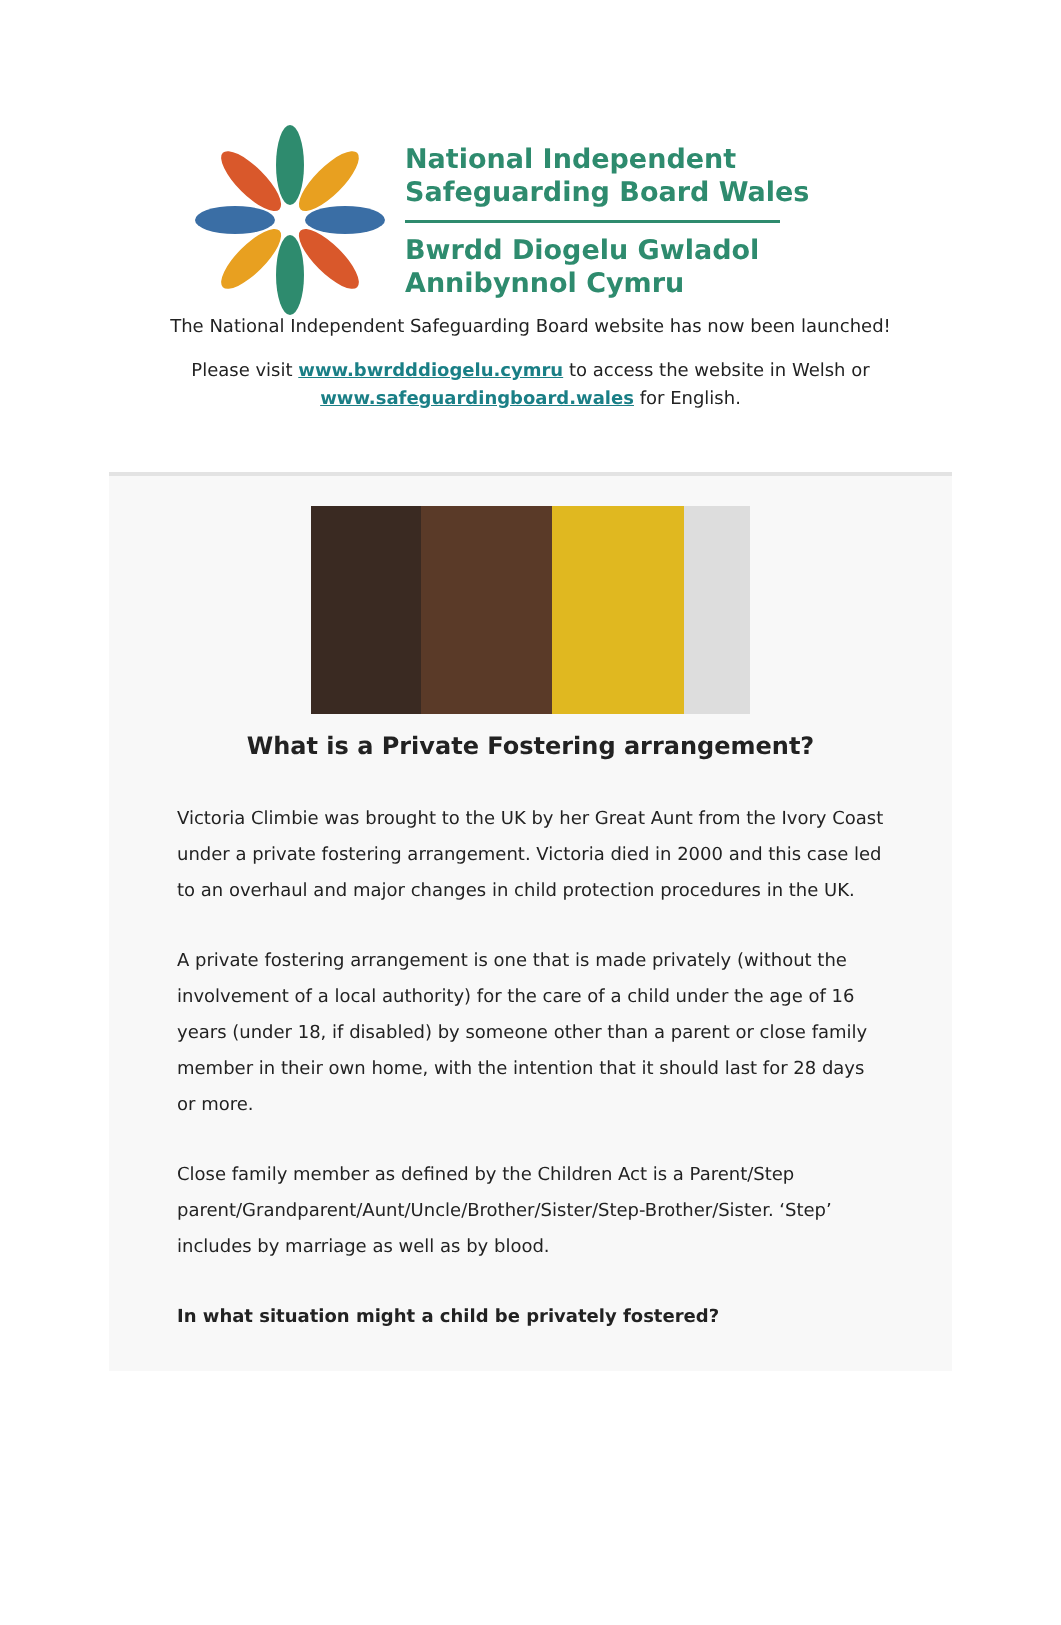National Independent
Safeguarding Board Wales
Bwrdd Diogelu Gwladol
Annibynnol Cymru
The National Independent Safeguarding Board website has now been launched!
Please visit www.bwrdddiogelu.cymru to access the website in Welsh or
www.safeguardingboard.wales for English.
What is a Private Fostering arrangement?
Victoria Climbie was brought to the UK by her Great Aunt from the Ivory Coast under a private fostering arrangement. Victoria died in 2000 and this case led to an overhaul and major changes in child protection procedures in the UK.
A private fostering arrangement is one that is made privately (without the involvement of a local authority) for the care of a child under the age of 16 years (under 18, if disabled) by someone other than a parent or close family member in their own home, with the intention that it should last for 28 days or more.
Close family member as defined by the Children Act is a Parent/Step parent/Grandparent/Aunt/Uncle/Brother/Sister/Step-Brother/Sister. ‘Step’ includes by marriage as well as by blood.
In what situation might a child be privately fostered?